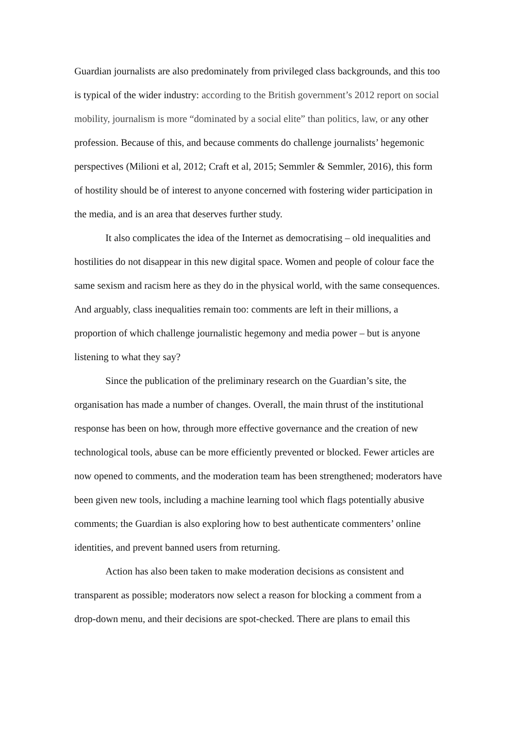Guardian journalists are also predominately from privileged class backgrounds, and this too is typical of the wider industry: according to the British government’s 2012 report on social mobility, journalism is more “dominated by a social elite” than politics, law, or any other profession. Because of this, and because comments do challenge journalists’ hegemonic perspectives (Milioni et al, 2012; Craft et al, 2015; Semmler & Semmler, 2016), this form of hostility should be of interest to anyone concerned with fostering wider participation in the media, and is an area that deserves further study.
It also complicates the idea of the Internet as democratising – old inequalities and hostilities do not disappear in this new digital space. Women and people of colour face the same sexism and racism here as they do in the physical world, with the same consequences. And arguably, class inequalities remain too: comments are left in their millions, a proportion of which challenge journalistic hegemony and media power – but is anyone listening to what they say?
Since the publication of the preliminary research on the Guardian’s site, the organisation has made a number of changes. Overall, the main thrust of the institutional response has been on how, through more effective governance and the creation of new technological tools, abuse can be more efficiently prevented or blocked. Fewer articles are now opened to comments, and the moderation team has been strengthened; moderators have been given new tools, including a machine learning tool which flags potentially abusive comments; the Guardian is also exploring how to best authenticate commenters’ online identities, and prevent banned users from returning.
Action has also been taken to make moderation decisions as consistent and transparent as possible; moderators now select a reason for blocking a comment from a drop-down menu, and their decisions are spot-checked. There are plans to email this